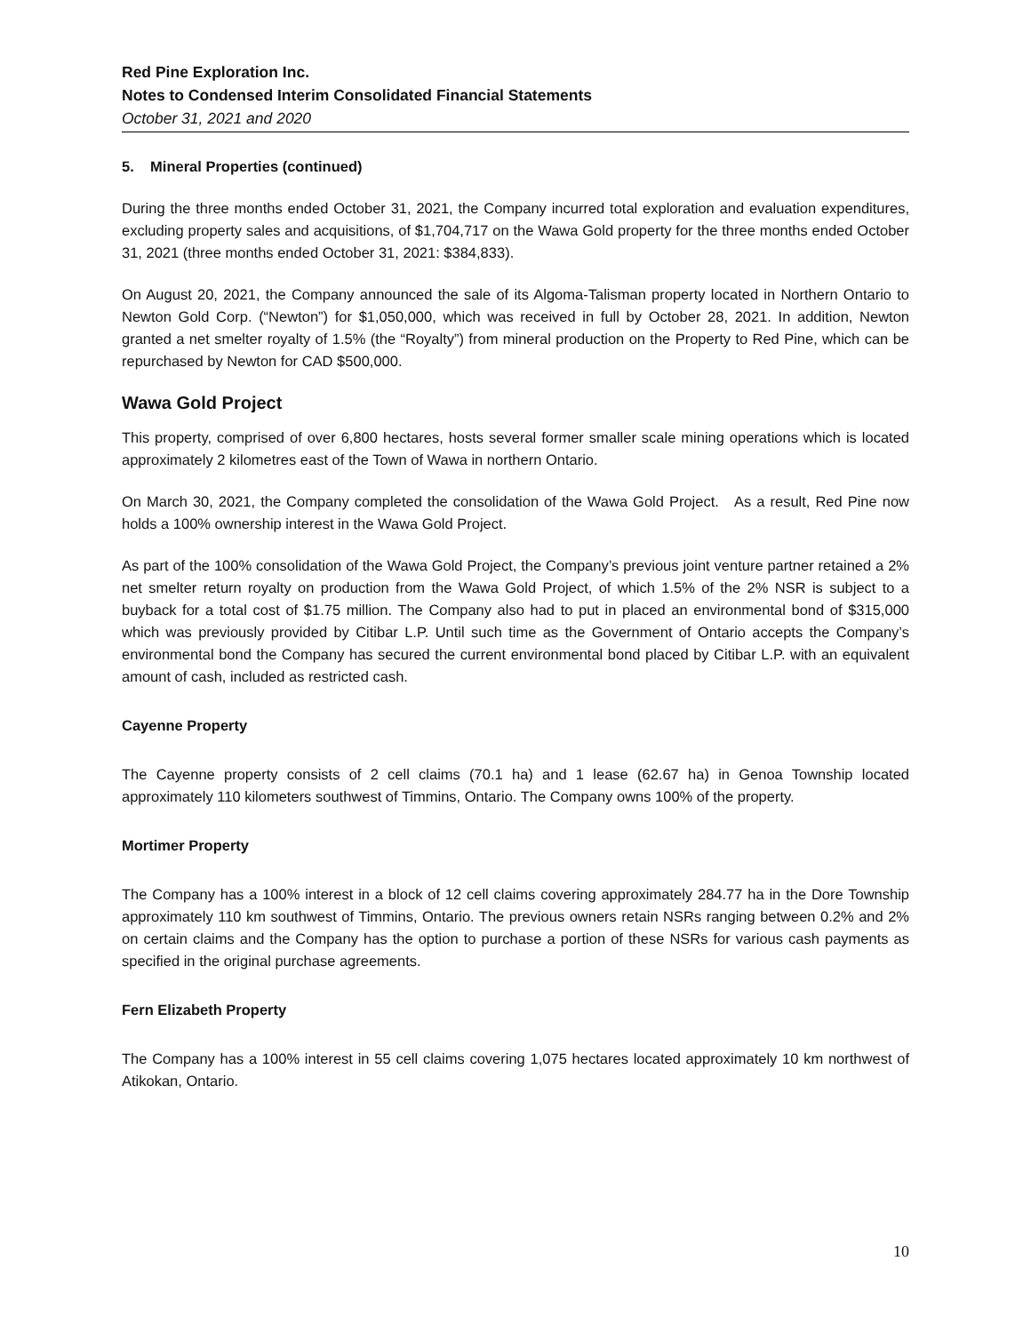Red Pine Exploration Inc.
Notes to Condensed Interim Consolidated Financial Statements
October 31, 2021 and 2020
5. Mineral Properties (continued)
During the three months ended October 31, 2021, the Company incurred total exploration and evaluation expenditures, excluding property sales and acquisitions, of $1,704,717 on the Wawa Gold property for the three months ended October 31, 2021 (three months ended October 31, 2021: $384,833).
On August 20, 2021, the Company announced the sale of its Algoma-Talisman property located in Northern Ontario to Newton Gold Corp. (“Newton”) for $1,050,000, which was received in full by October 28, 2021. In addition, Newton granted a net smelter royalty of 1.5% (the “Royalty”) from mineral production on the Property to Red Pine, which can be repurchased by Newton for CAD $500,000.
Wawa Gold Project
This property, comprised of over 6,800 hectares, hosts several former smaller scale mining operations which is located approximately 2 kilometres east of the Town of Wawa in northern Ontario.
On March 30, 2021, the Company completed the consolidation of the Wawa Gold Project. As a result, Red Pine now holds a 100% ownership interest in the Wawa Gold Project.
As part of the 100% consolidation of the Wawa Gold Project, the Company’s previous joint venture partner retained a 2% net smelter return royalty on production from the Wawa Gold Project, of which 1.5% of the 2% NSR is subject to a buyback for a total cost of $1.75 million. The Company also had to put in placed an environmental bond of $315,000 which was previously provided by Citibar L.P. Until such time as the Government of Ontario accepts the Company’s environmental bond the Company has secured the current environmental bond placed by Citibar L.P. with an equivalent amount of cash, included as restricted cash.
Cayenne Property
The Cayenne property consists of 2 cell claims (70.1 ha) and 1 lease (62.67 ha) in Genoa Township located approximately 110 kilometers southwest of Timmins, Ontario. The Company owns 100% of the property.
Mortimer Property
The Company has a 100% interest in a block of 12 cell claims covering approximately 284.77 ha in the Dore Township approximately 110 km southwest of Timmins, Ontario. The previous owners retain NSRs ranging between 0.2% and 2% on certain claims and the Company has the option to purchase a portion of these NSRs for various cash payments as specified in the original purchase agreements.
Fern Elizabeth Property
The Company has a 100% interest in 55 cell claims covering 1,075 hectares located approximately 10 km northwest of Atikokan, Ontario.
10